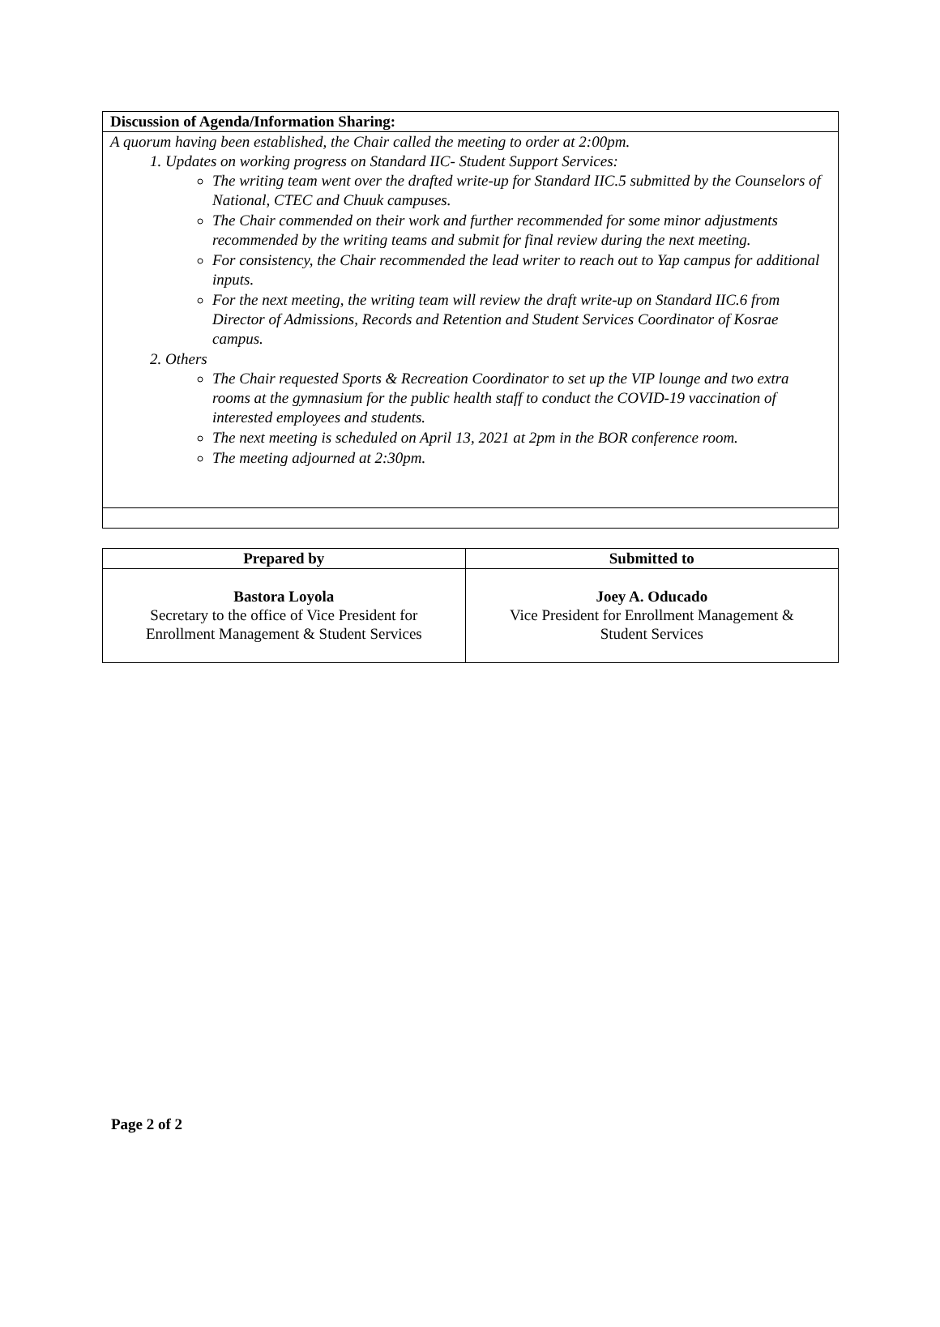Discussion of Agenda/Information Sharing:
A quorum having been established, the Chair called the meeting to order at 2:00pm.
1. Updates on working progress on Standard IIC- Student Support Services:
The writing team went over the drafted write-up for Standard IIC.5 submitted by the Counselors of National, CTEC and Chuuk campuses.
The Chair commended on their work and further recommended for some minor adjustments recommended by the writing teams and submit for final review during the next meeting.
For consistency, the Chair recommended the lead writer to reach out to Yap campus for additional inputs.
For the next meeting, the writing team will review the draft write-up on Standard IIC.6 from Director of Admissions, Records and Retention and Student Services Coordinator of Kosrae campus.
2. Others
The Chair requested Sports & Recreation Coordinator to set up the VIP lounge and two extra rooms at the gymnasium for the public health staff to conduct the COVID-19 vaccination of interested employees and students.
The next meeting is scheduled on April 13, 2021 at 2pm in the BOR conference room.
The meeting adjourned at 2:30pm.
| Prepared by | Submitted to |
| --- | --- |
| Bastora Loyola Secretary to the office of Vice President for Enrollment Management & Student Services | Joey A. Oducado Vice President for Enrollment Management & Student Services |
Page 2 of 2